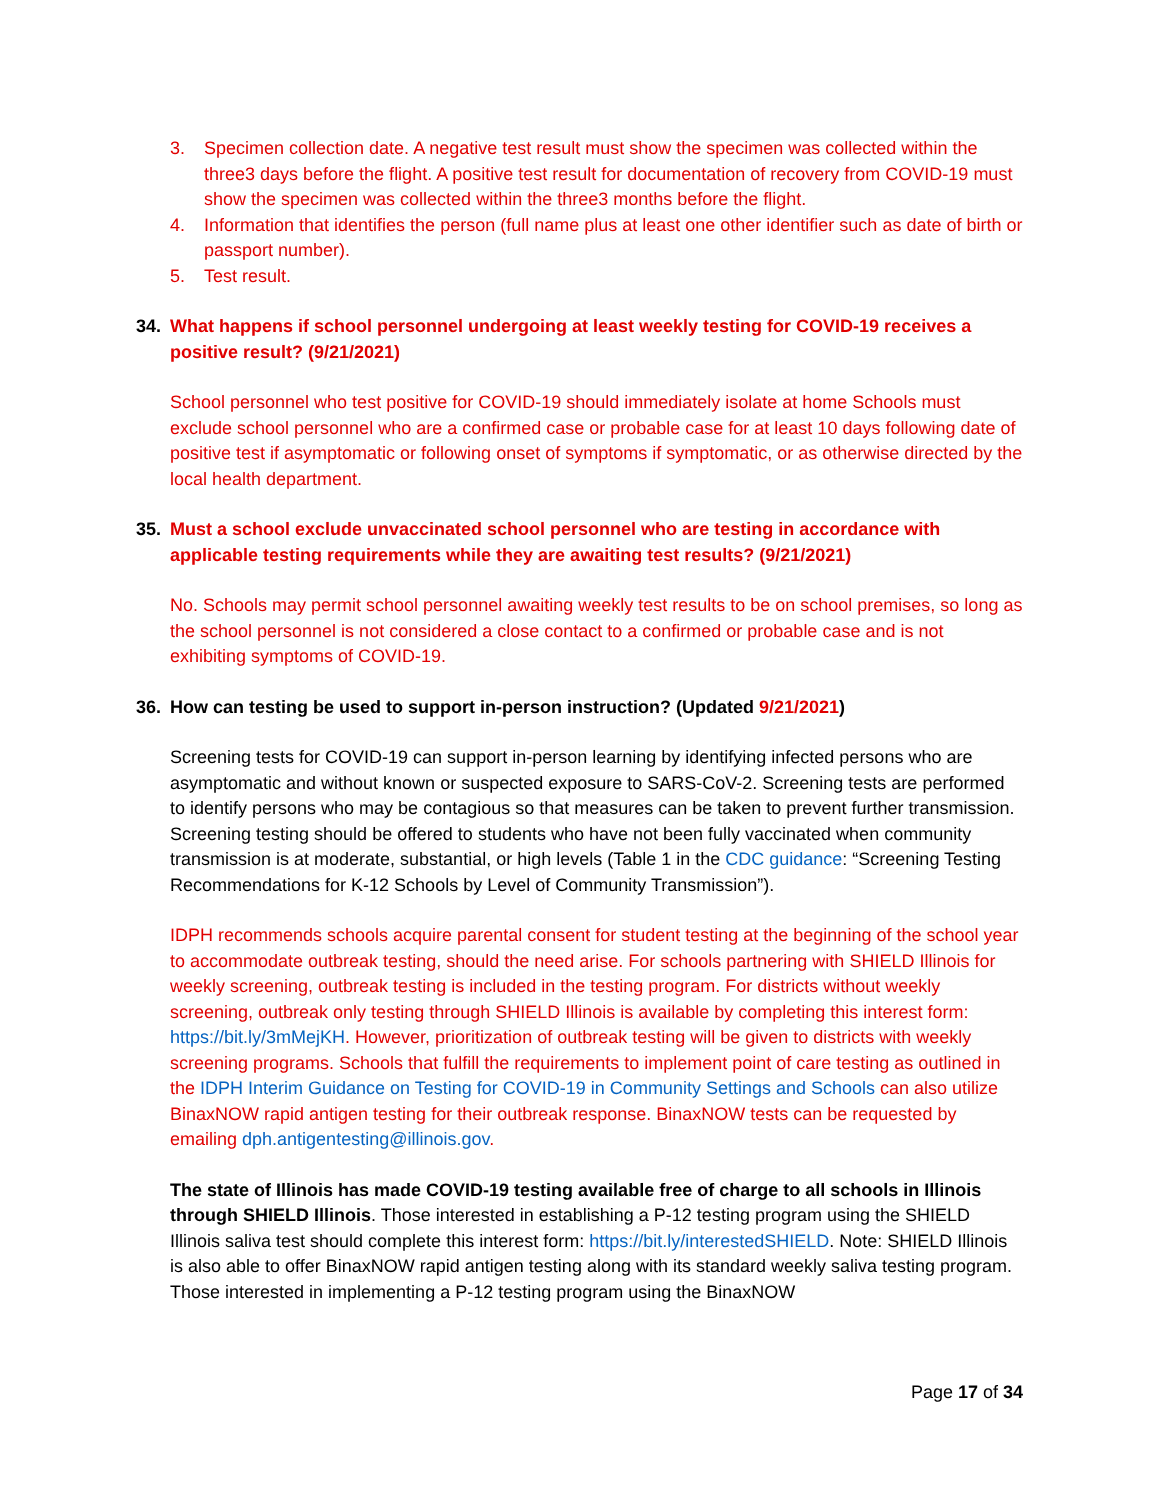3. Specimen collection date. A negative test result must show the specimen was collected within the three3 days before the flight. A positive test result for documentation of recovery from COVID-19 must show the specimen was collected within the three3 months before the flight.
4. Information that identifies the person (full name plus at least one other identifier such as date of birth or passport number).
5. Test result.
34. What happens if school personnel undergoing at least weekly testing for COVID-19 receives a positive result? (9/21/2021)
School personnel who test positive for COVID-19 should immediately isolate at home Schools must exclude school personnel who are a confirmed case or probable case for at least 10 days following date of positive test if asymptomatic or following onset of symptoms if symptomatic, or as otherwise directed by the local health department.
35. Must a school exclude unvaccinated school personnel who are testing in accordance with applicable testing requirements while they are awaiting test results? (9/21/2021)
No. Schools may permit school personnel awaiting weekly test results to be on school premises, so long as the school personnel is not considered a close contact to a confirmed or probable case and is not exhibiting symptoms of COVID-19.
36. How can testing be used to support in-person instruction? (Updated 9/21/2021)
Screening tests for COVID-19 can support in-person learning by identifying infected persons who are asymptomatic and without known or suspected exposure to SARS-CoV-2. Screening tests are performed to identify persons who may be contagious so that measures can be taken to prevent further transmission. Screening testing should be offered to students who have not been fully vaccinated when community transmission is at moderate, substantial, or high levels (Table 1 in the CDC guidance: “Screening Testing Recommendations for K-12 Schools by Level of Community Transmission”).
IDPH recommends schools acquire parental consent for student testing at the beginning of the school year to accommodate outbreak testing, should the need arise. For schools partnering with SHIELD Illinois for weekly screening, outbreak testing is included in the testing program. For districts without weekly screening, outbreak only testing through SHIELD Illinois is available by completing this interest form: https://bit.ly/3mMejKH. However, prioritization of outbreak testing will be given to districts with weekly screening programs. Schools that fulfill the requirements to implement point of care testing as outlined in the IDPH Interim Guidance on Testing for COVID-19 in Community Settings and Schools can also utilize BinaxNOW rapid antigen testing for their outbreak response. BinaxNOW tests can be requested by emailing dph.antigentesting@illinois.gov.
The state of Illinois has made COVID-19 testing available free of charge to all schools in Illinois through SHIELD Illinois. Those interested in establishing a P-12 testing program using the SHIELD Illinois saliva test should complete this interest form: https://bit.ly/interestedSHIELD. Note: SHIELD Illinois is also able to offer BinaxNOW rapid antigen testing along with its standard weekly saliva testing program. Those interested in implementing a P-12 testing program using the BinaxNOW
Page 17 of 34